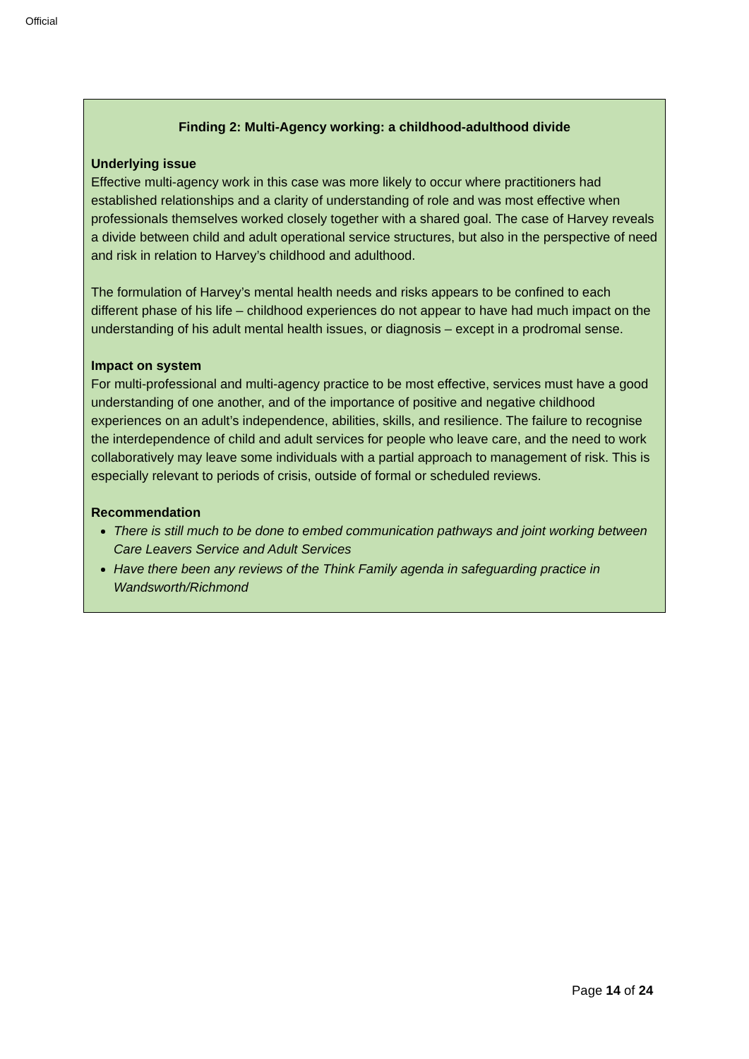Official
Finding 2: Multi-Agency working: a childhood-adulthood divide
Underlying issue
Effective multi-agency work in this case was more likely to occur where practitioners had established relationships and a clarity of understanding of role and was most effective when professionals themselves worked closely together with a shared goal. The case of Harvey reveals a divide between child and adult operational service structures, but also in the perspective of need and risk in relation to Harvey’s childhood and adulthood.
The formulation of Harvey’s mental health needs and risks appears to be confined to each different phase of his life – childhood experiences do not appear to have had much impact on the understanding of his adult mental health issues, or diagnosis – except in a prodromal sense.
Impact on system
For multi-professional and multi-agency practice to be most effective, services must have a good understanding of one another, and of the importance of positive and negative childhood experiences on an adult’s independence, abilities, skills, and resilience. The failure to recognise the interdependence of child and adult services for people who leave care, and the need to work collaboratively may leave some individuals with a partial approach to management of risk. This is especially relevant to periods of crisis, outside of formal or scheduled reviews.
Recommendation
There is still much to be done to embed communication pathways and joint working between Care Leavers Service and Adult Services
Have there been any reviews of the Think Family agenda in safeguarding practice in Wandsworth/Richmond
Page 14 of 24